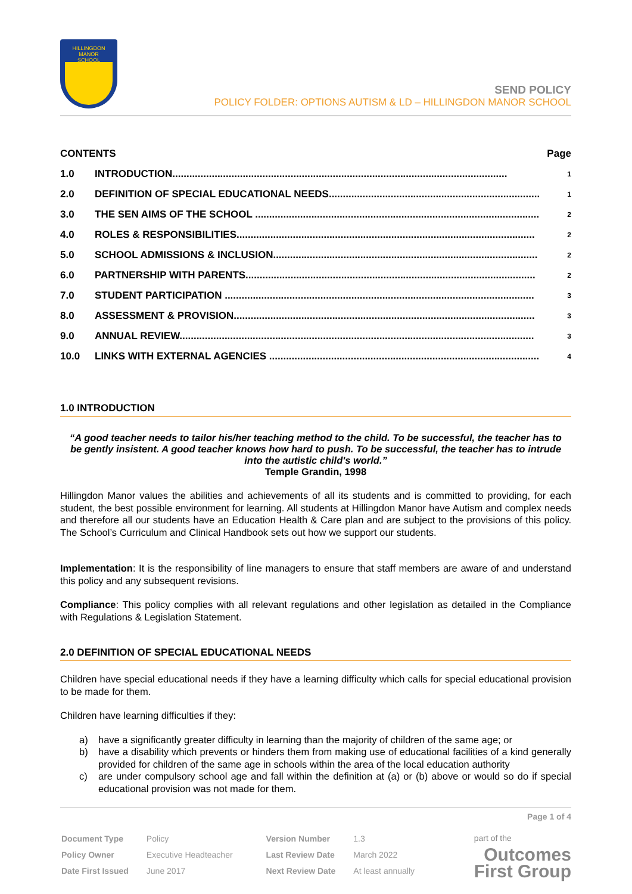HILLINGDON
MANOR
SCHOOL
SEND POLICY
POLICY FOLDER: OPTIONS AUTISM & LD – HILLINGDON MANOR SCHOOL
| CONTENTS | | Page |
| 1.0 | INTRODUCTION....................................................................................................................... | 1 |
| 2.0 | DEFINITION OF SPECIAL EDUCATIONAL NEEDS........................................................................... | 1 |
| 3.0 | THE SEN AIMS OF THE SCHOOL ..................................................................................................... | 2 |
| 4.0 | ROLES & RESPONSIBILITIES.......................................................................................................... | 2 |
| 5.0 | SCHOOL ADMISSIONS & INCLUSION.............................................................................................. | 2 |
| 6.0 | PARTNERSHIP WITH PARENTS....................................................................................................... | 2 |
| 7.0 | STUDENT PARTICIPATION .............................................................................................................. | 3 |
| 8.0 | ASSESSMENT & PROVISION........................................................................................................... | 3 |
| 9.0 | ANNUAL REVIEW.............................................................................................................................. | 3 |
| 10.0 | LINKS WITH EXTERNAL AGENCIES ................................................................................................ | 4 |
1.0 INTRODUCTION
“A good teacher needs to tailor his/her teaching method to the child. To be successful, the teacher has to be gently insistent. A good teacher knows how hard to push. To be successful, the teacher has to intrude into the autistic child's world.”
Temple Grandin, 1998
Hillingdon Manor values the abilities and achievements of all its students and is committed to providing, for each student, the best possible environment for learning. All students at Hillingdon Manor have Autism and complex needs and therefore all our students have an Education Health & Care plan and are subject to the provisions of this policy. The School’s Curriculum and Clinical Handbook sets out how we support our students.
Implementation: It is the responsibility of line managers to ensure that staff members are aware of and understand this policy and any subsequent revisions.
Compliance: This policy complies with all relevant regulations and other legislation as detailed in the Compliance with Regulations & Legislation Statement.
2.0 DEFINITION OF SPECIAL EDUCATIONAL NEEDS
Children have special educational needs if they have a learning difficulty which calls for special educational provision to be made for them.
Children have learning difficulties if they:
a) have a significantly greater difficulty in learning than the majority of children of the same age; or
b) have a disability which prevents or hinders them from making use of educational facilities of a kind generally provided for children of the same age in schools within the area of the local education authority
c) are under compulsory school age and fall within the definition at (a) or (b) above or would so do if special educational provision was not made for them.
Page 1 of 4
| Document Type | Policy | Version Number | 1.3 |
| Policy Owner | Executive Headteacher | Last Review Date | March 2022 |
| Date First Issued | June 2017 | Next Review Date | At least annually |
part of the
Outcomes
First Group